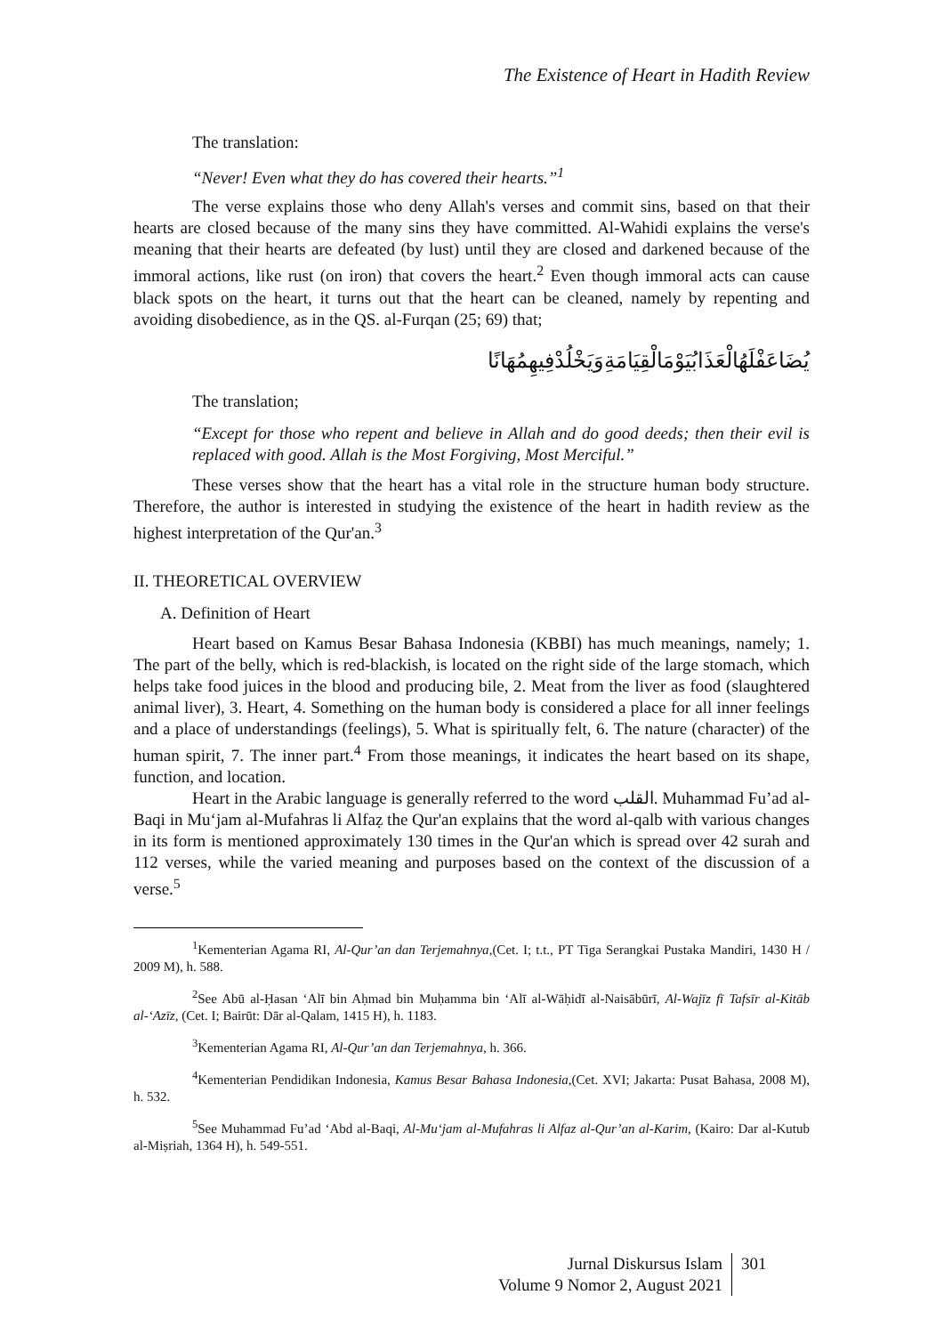The Existence of Heart in Hadith Review
The translation:
“Never! Even what they do has covered their hearts.”<sup>1</sup>
The verse explains those who deny Allah's verses and commit sins, based on that their hearts are closed because of the many sins they have committed. Al-Wahidi explains the verse's meaning that their hearts are defeated (by lust) until they are closed and darkened because of the immoral actions, like rust (on iron) that covers the heart.<sup>2</sup> Even though immoral acts can cause black spots on the heart, it turns out that the heart can be cleaned, namely by repenting and avoiding disobedience, as in the QS. al-Furqan (25; 69) that;
يُضَاعَفْلَهُالْعَذَابُيَوْمَالْقِيَامَةِوَيَخْلُدْفِيهِمُهَانًا
The translation;
“Except for those who repent and believe in Allah and do good deeds; then their evil is replaced with good. Allah is the Most Forgiving, Most Merciful.”
These verses show that the heart has a vital role in the structure human body structure. Therefore, the author is interested in studying the existence of the heart in hadith review as the highest interpretation of the Qur'an.<sup>3</sup>
II. THEORETICAL OVERVIEW
A. Definition of Heart
Heart based on Kamus Besar Bahasa Indonesia (KBBI) has much meanings, namely; 1. The part of the belly, which is red-blackish, is located on the right side of the large stomach, which helps take food juices in the blood and producing bile, 2. Meat from the liver as food (slaughtered animal liver), 3. Heart, 4. Something on the human body is considered a place for all inner feelings and a place of understandings (feelings), 5. What is spiritually felt, 6. The nature (character) of the human spirit, 7. The inner part.<sup>4</sup> From those meanings, it indicates the heart based on its shape, function, and location.
Heart in the Arabic language is generally referred to the word القلب. Muhammad Fu’ad al-Baqi in Mu‘jam al-Mufahras li Alfaẓ the Qur'an explains that the word al-qalb with various changes in its form is mentioned approximately 130 times in the Qur'an which is spread over 42 surah and 112 verses, while the varied meaning and purposes based on the context of the discussion of a verse.<sup>5</sup>
<sup>1</sup> Kementerian Agama RI, Al-Qur’an dan Terjemahnya,(Cet. I; t.t., PT Tiga Serangkai Pustaka Mandiri, 1430 H / 2009 M), h. 588.
<sup>2</sup> See Abū al-Ḥasan ‘Alī bin Aḥmad bin Muḥamma bin ‘Alī al-Wāḥidī al-Naisābūrī, Al-Wajīz fī Tafsīr al-Kitāb al-‘Azīz, (Cet. I; Bairūt: Dār al-Qalam, 1415 H), h. 1183.
<sup>3</sup> Kementerian Agama RI, Al-Qur’an dan Terjemahnya, h. 366.
<sup>4</sup> Kementerian Pendidikan Indonesia, Kamus Besar Bahasa Indonesia,(Cet. XVI; Jakarta: Pusat Bahasa, 2008 M), h. 532.
<sup>5</sup> See Muhammad Fu’ad ‘Abd al-Baqi, Al-Mu‘jam al-Mufahras li Alfaz al-Qur’an al-Karim, (Kairo: Dar al-Kutub al-Miṣriah, 1364 H), h. 549-551.
Jurnal Diskursus Islam
Volume 9 Nomor 2, August 2021
301